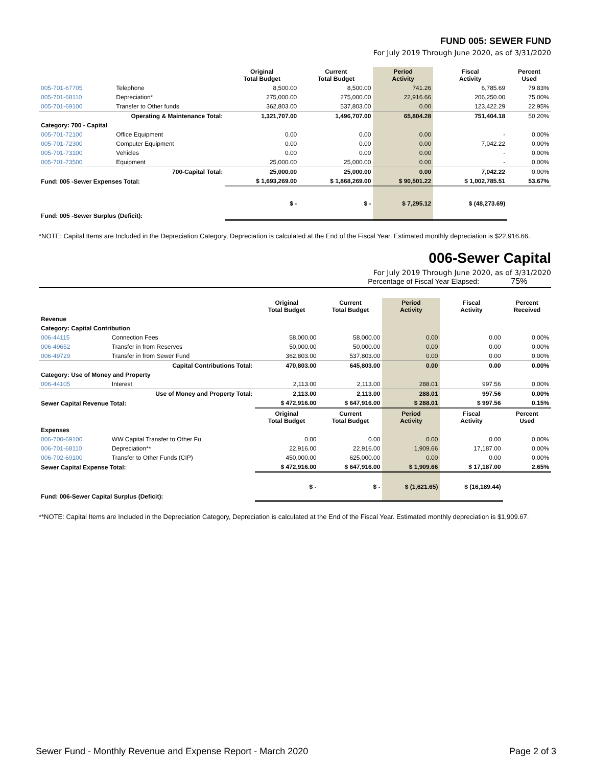FUND 005: SEWER FUND
For July 2019 Through June 2020, as of 3/31/2020
| | | Original Total Budget | Current Total Budget | Period Activity | Fiscal Activity | Percent Used |
| --- | --- | --- | --- | --- | --- | --- |
| 005-701-67705 | Telephone | 8,500.00 | 8,500.00 | 741.26 | 6,785.69 | 79.83% |
| 005-701-68110 | Depreciation* | 275,000.00 | 275,000.00 | 22,916.66 | 206,250.00 | 75.00% |
| 005-701-69100 | Transfer to Other funds | 362,803.00 | 537,803.00 | 0.00 | 123,422.29 | 22.95% |
| Operating & Maintenance Total: | | 1,321,707.00 | 1,496,707.00 | 65,804.28 | 751,404.18 | 50.20% |
| Category: 700 - Capital | | | | | | |
| 005-701-72100 | Office Equipment | 0.00 | 0.00 | 0.00 | - | 0.00% |
| 005-701-72300 | Computer Equipment | 0.00 | 0.00 | 0.00 | 7,042.22 | 0.00% |
| 005-701-73100 | Vehicles | 0.00 | 0.00 | 0.00 | - | 0.00% |
| 005-701-73500 | Equipment | 25,000.00 | 25,000.00 | 0.00 | - | 0.00% |
| 700-Capital Total: | | 25,000.00 | 25,000.00 | 0.00 | 7,042.22 | 0.00% |
| Fund: 005 -Sewer Expenses Total: | | $ 1,693,269.00 | $ 1,868,269.00 | $ 90,501.22 | $ 1,002,785.51 | 53.67% |
| Fund: 005 -Sewer Surplus (Deficit): | | $ - | $ - | $ 7,295.12 | $ (48,273.69) | |
*NOTE: Capital Items are Included in the Depreciation Category, Depreciation is calculated at the End of the Fiscal Year. Estimated monthly depreciation is $22,916.66.
006-Sewer Capital
For July 2019 Through June 2020, as of 3/31/2020
Percentage of Fiscal Year Elapsed: 75%
| | | Original Total Budget | Current Total Budget | Period Activity | Fiscal Activity | Percent Received |
| --- | --- | --- | --- | --- | --- | --- |
| Revenue | | | | | | |
| Category: Capital Contribution | | | | | | |
| 006-44115 | Connection Fees | 58,000.00 | 58,000.00 | 0.00 | 0.00 | 0.00% |
| 006-49652 | Transfer in from Reserves | 50,000.00 | 50,000.00 | 0.00 | 0.00 | 0.00% |
| 006-49729 | Transfer in from Sewer Fund | 362,803.00 | 537,803.00 | 0.00 | 0.00 | 0.00% |
| Capital Contributions Total: | | 470,803.00 | 645,803.00 | 0.00 | 0.00 | 0.00% |
| Category: Use of Money and Property | | | | | | |
| 006-44105 | Interest | 2,113.00 | 2,113.00 | 288.01 | 997.56 | 0.00% |
| Use of Money and Property Total: | | 2,113.00 | 2,113.00 | 288.01 | 997.56 | 0.00% |
| Sewer Capital Revenue Total: | | $ 472,916.00 | $ 647,916.00 | $ 288.01 | $ 997.56 | 0.15% |
| | | Original Total Budget | Current Total Budget | Period Activity | Fiscal Activity | Percent Used |
| Expenses | | | | | | |
| 006-700-69100 | WW Capital Transfer to Other Fu | 0.00 | 0.00 | 0.00 | 0.00 | 0.00% |
| 006-701-68110 | Depreciation** | 22,916.00 | 22,916.00 | 1,909.66 | 17,187.00 | 0.00% |
| 006-702-69100 | Transfer to Other Funds (CIP) | 450,000.00 | 625,000.00 | 0.00 | 0.00 | 0.00% |
| Sewer Capital Expense Total: | | $ 472,916.00 | $ 647,916.00 | $ 1,909.66 | $ 17,187.00 | 2.65% |
| Fund: 006-Sewer Capital Surplus (Deficit): | | $ - | $ - | $ (1,621.65) | $ (16,189.44) | |
**NOTE: Capital Items are Included in the Depreciation Category, Depreciation is calculated at the End of the Fiscal Year. Estimated monthly depreciation is $1,909.67.
Sewer Fund - Monthly Revenue and Expense Report - March 2020 Page 2 of 3